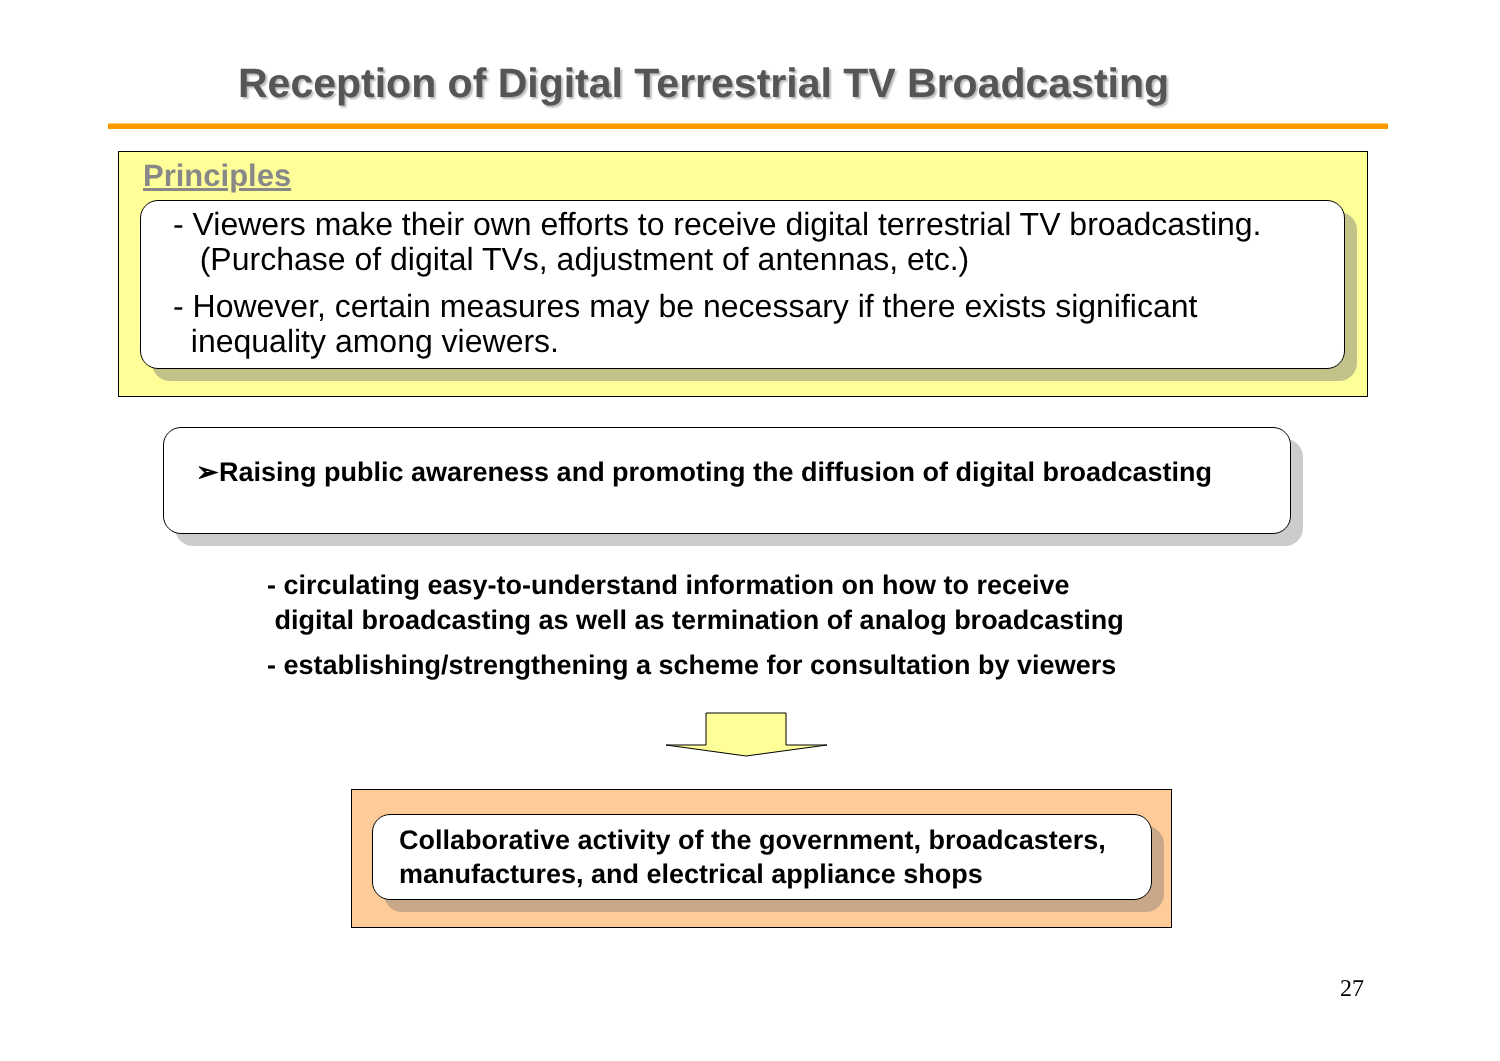Reception of Digital Terrestrial TV Broadcasting
Principles
- Viewers make their own efforts to receive digital terrestrial TV broadcasting.
(Purchase of digital TVs, adjustment of antennas, etc.)
- However, certain measures may be necessary if there exists significant
inequality among viewers.
➢Raising public awareness and promoting the diffusion of digital broadcasting
- circulating easy-to-understand information on how to receive
digital broadcasting as well as termination of analog broadcasting
- establishing/strengthening a scheme for consultation by viewers
Collaborative activity of the government, broadcasters,
manufactures, and electrical appliance shops
27